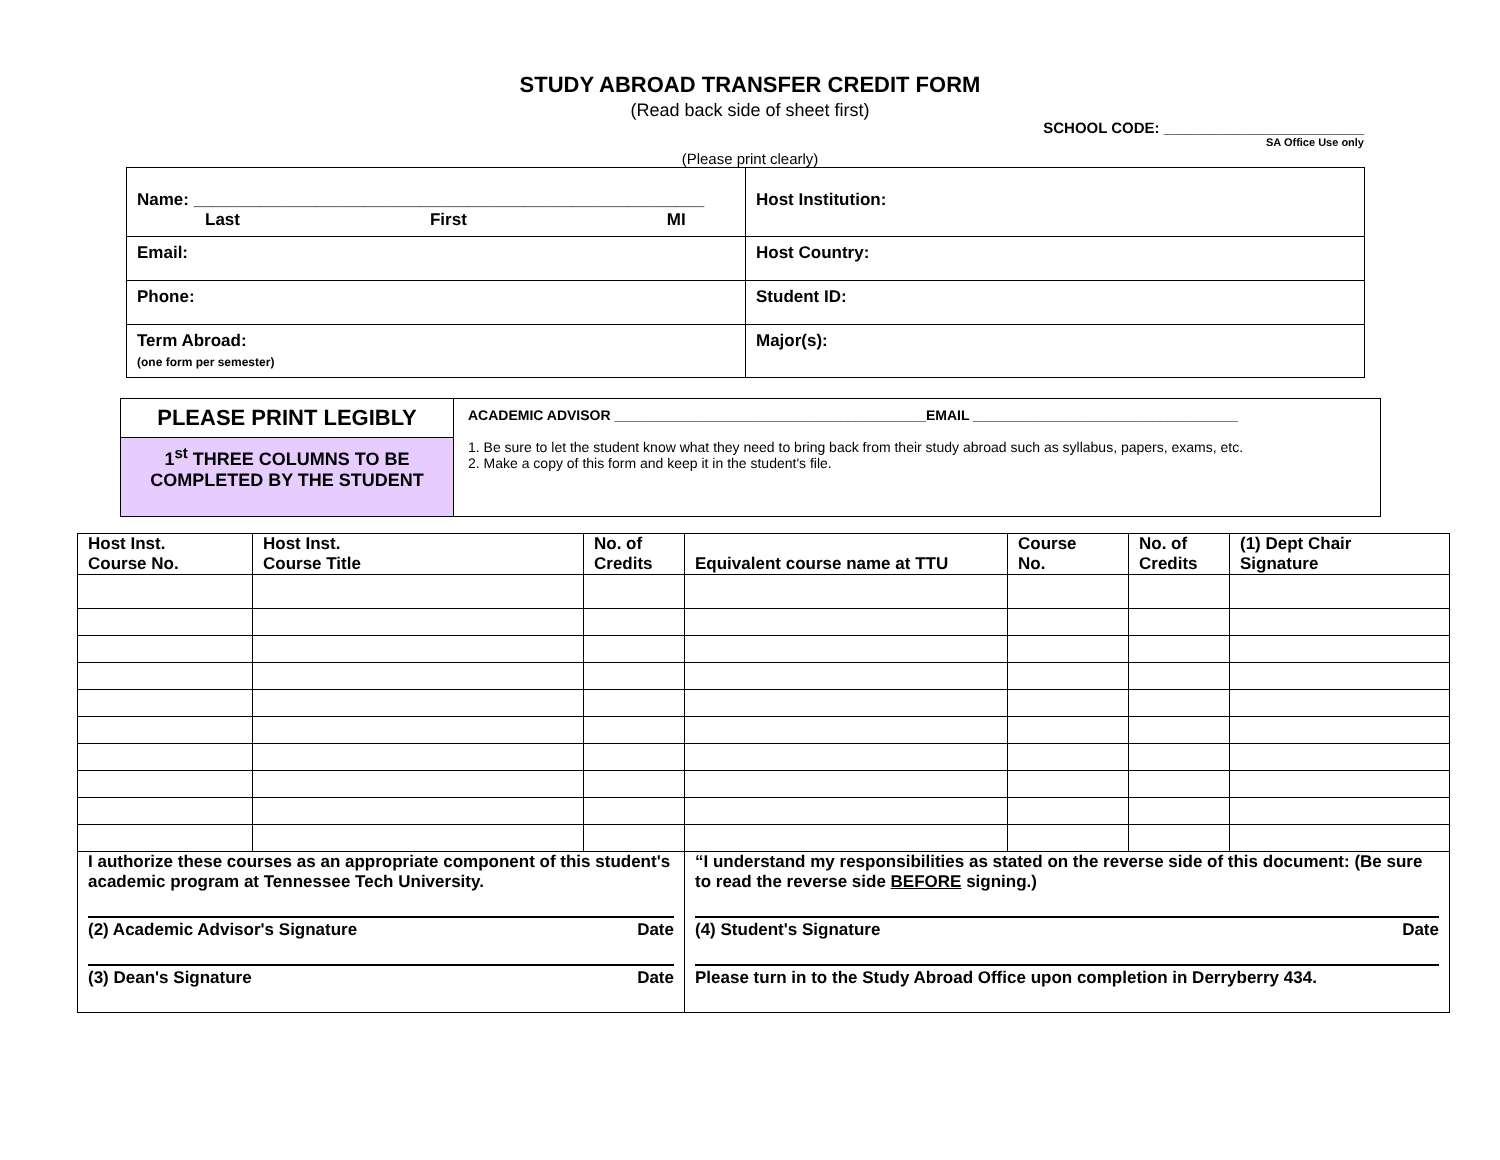STUDY ABROAD TRANSFER CREDIT FORM
(Read back side of sheet first)
SCHOOL CODE: ________________________
SA Office Use only
(Please print clearly)
| Name: ______________________________________________________ Last First MI | Host Institution: |
| Email: | Host Country: |
| Phone: | Student ID: |
| Term Abroad: (one form per semester) | Major(s): |
| PLEASE PRINT LEGIBLY | ACADEMIC ADVISOR ________________________________________EMAIL __________________________________ 1. Be sure to let the student know what they need to bring back from their study abroad such as syllabus, papers, exams, etc. 2. Make a copy of this form and keep it in the student's file. |
| 1<sup>st</sup> THREE COLUMNS TO BE COMPLETED BY THE STUDENT | |
| Host Inst. Course No. | Host Inst. Course Title | No. of Credits | Equivalent course name at TTU | Course No. | No. of Credits | (1) Dept Chair Signature |
| --- | --- | --- | --- | --- | --- | --- |
| I authorize these courses as an appropriate component of this student's academic program at Tennessee Tech University. (2) Academic Advisor's Signature Date (3) Dean's Signature Date | | | “I understand my responsibilities as stated on the reverse side of this document: (Be sure to read the reverse side BEFORE signing.) (4) Student's Signature Date Please turn in to the Study Abroad Office upon completion in Derryberry 434. | | | |